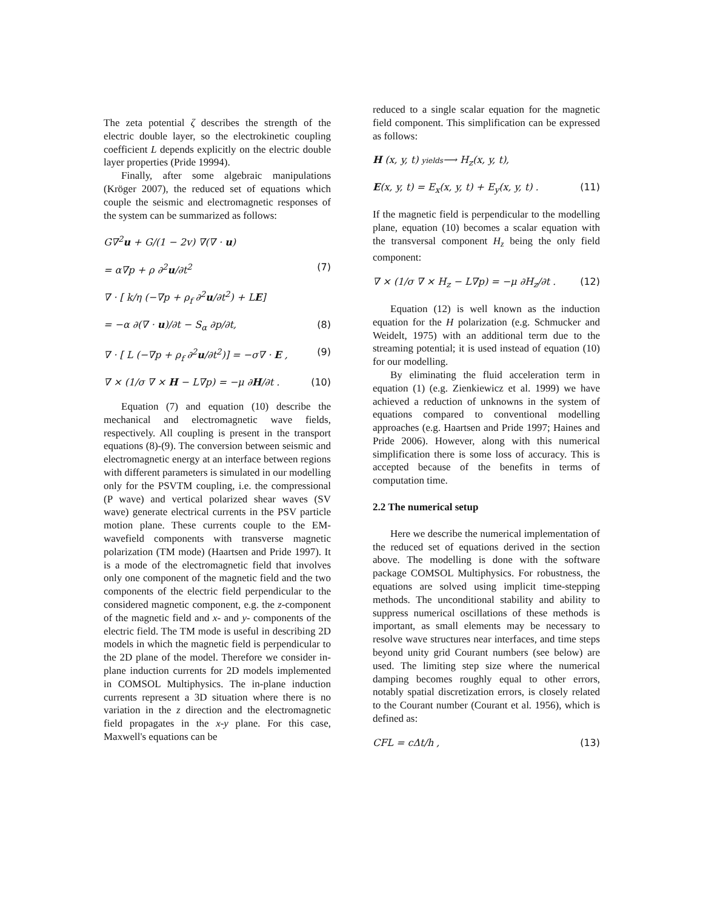The zeta potential ζ describes the strength of the electric double layer, so the electrokinetic coupling coefficient L depends explicitly on the electric double layer properties (Pride 19994).
Finally, after some algebraic manipulations (Kröger 2007), the reduced set of equations which couple the seismic and electromagnetic responses of the system can be summarized as follows:
G∇<sup>2</sup>u + G/(1 − 2v) ∇(∇ · u)
= α∇p + ρ ∂<sup>2</sup>u/∂t<sup>2</sup> (7)
∇ · [ k/η (−∇p + ρ<sub>f</sub> ∂<sup>2</sup>u/∂t<sup>2</sup>) + LE]
= −α ∂(∇ · u)/∂t − S<sub>α</sub> ∂p/∂t, (8)
∇ · [ L (−∇p + ρ<sub>f</sub> ∂<sup>2</sup>u/∂t<sup>2</sup>)] = −σ∇ · E , (9)
∇ × (1/σ ∇ × H − L∇p) = −μ ∂H/∂t . (10)
Equation (7) and equation (10) describe the mechanical and electromagnetic wave fields, respectively. All coupling is present in the transport equations (8)-(9). The conversion between seismic and electromagnetic energy at an interface between regions with different parameters is simulated in our modelling only for the PSVTM coupling, i.e. the compressional (P wave) and vertical polarized shear waves (SV wave) generate electrical currents in the PSV particle motion plane. These currents couple to the EM-wavefield components with transverse magnetic polarization (TM mode) (Haartsen and Pride 1997). It is a mode of the electromagnetic field that involves only one component of the magnetic field and the two components of the electric field perpendicular to the considered magnetic component, e.g. the z-component of the magnetic field and x- and y- components of the electric field. The TM mode is useful in describing 2D models in which the magnetic field is perpendicular to the 2D plane of the model. Therefore we consider in-plane induction currents for 2D models implemented in COMSOL Multiphysics. The in-plane induction currents represent a 3D situation where there is no variation in the z direction and the electromagnetic field propagates in the x-y plane. For this case, Maxwell's equations can be
reduced to a single scalar equation for the magnetic field component. This simplification can be expressed as follows:
H (x, y, t) yields⟶ H<sub>z</sub>(x, y, t),
E(x, y, t) = E<sub>x</sub>(x, y, t) + E<sub>y</sub>(x, y, t) . (11)
If the magnetic field is perpendicular to the modelling plane, equation (10) becomes a scalar equation with the transversal component H<sub>z</sub> being the only field component:
∇ × (1/σ ∇ × H<sub>z</sub> − L∇p) = −μ ∂H<sub>z</sub>/∂t . (12)
Equation (12) is well known as the induction equation for the H polarization (e.g. Schmucker and Weidelt, 1975) with an additional term due to the streaming potential; it is used instead of equation (10) for our modelling.
By eliminating the fluid acceleration term in equation (1) (e.g. Zienkiewicz et al. 1999) we have achieved a reduction of unknowns in the system of equations compared to conventional modelling approaches (e.g. Haartsen and Pride 1997; Haines and Pride 2006). However, along with this numerical simplification there is some loss of accuracy. This is accepted because of the benefits in terms of computation time.
2.2 The numerical setup
Here we describe the numerical implementation of the reduced set of equations derived in the section above. The modelling is done with the software package COMSOL Multiphysics. For robustness, the equations are solved using implicit time-stepping methods. The unconditional stability and ability to suppress numerical oscillations of these methods is important, as small elements may be necessary to resolve wave structures near interfaces, and time steps beyond unity grid Courant numbers (see below) are used. The limiting step size where the numerical damping becomes roughly equal to other errors, notably spatial discretization errors, is closely related to the Courant number (Courant et al. 1956), which is defined as:
CFL = cΔt/h , (13)